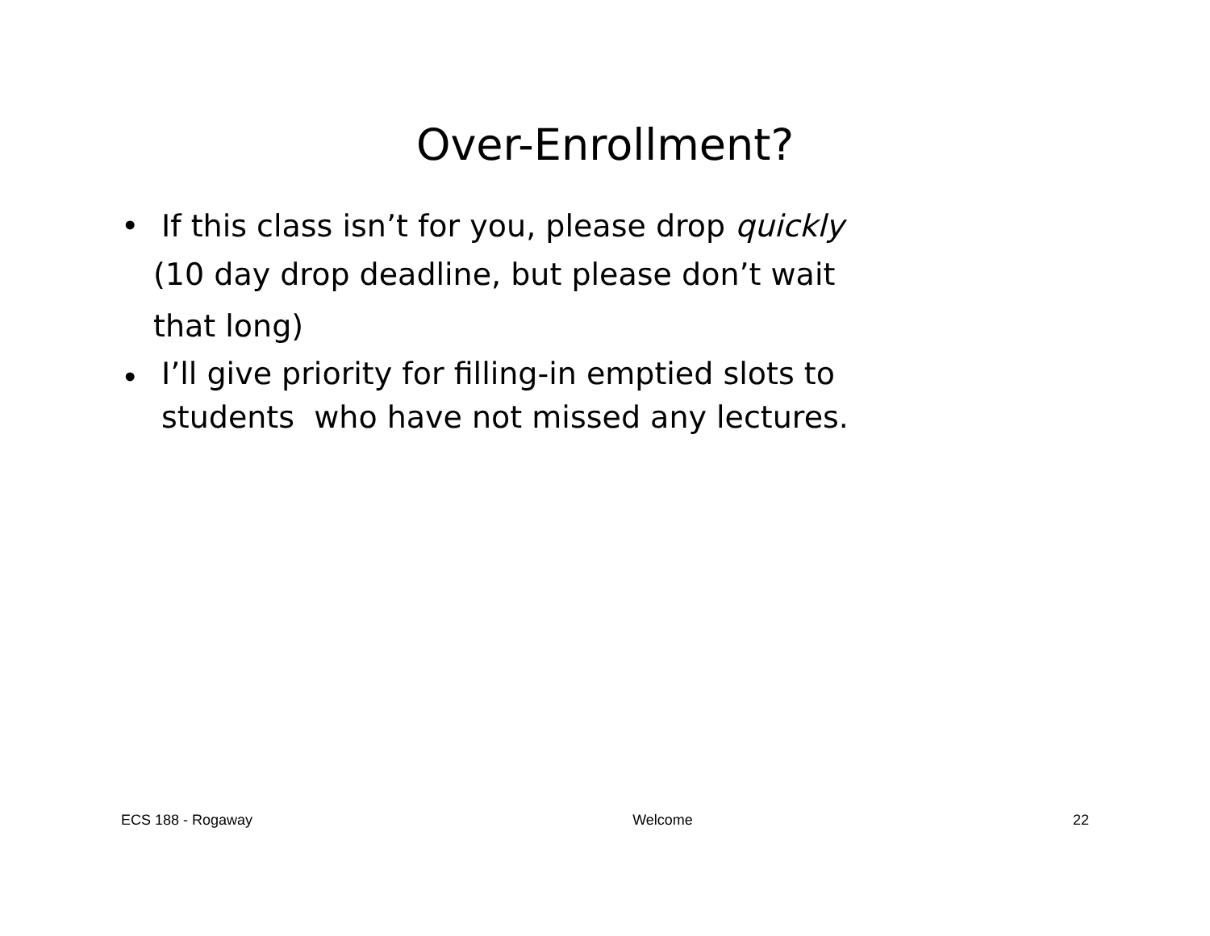Over-Enrollment?
• If this class isn’t for you, please drop quickly
(10 day drop deadline, but please don’t wait
that long)
• I’ll give priority for filling-in emptied slots to students who have not missed any lectures.
ECS 188 - Rogaway Welcome 22